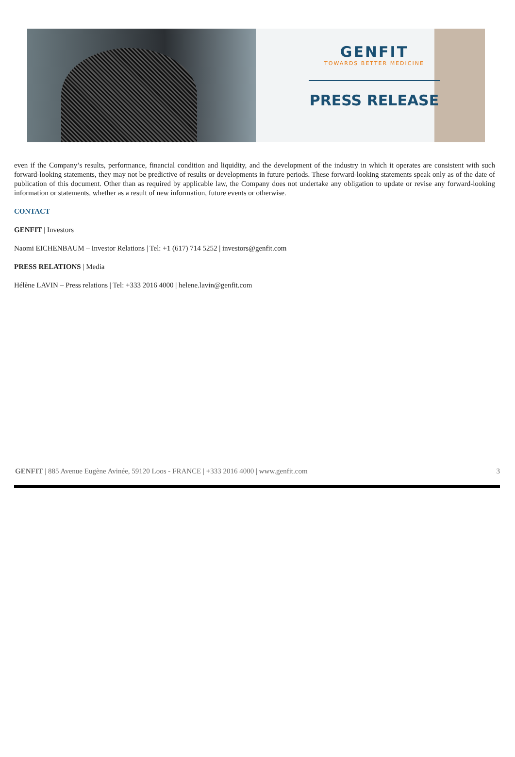GENFIT
TOWARDS BETTER MEDICINE
PRESS RELEASE
even if the Company’s results, performance, financial condition and liquidity, and the development of the industry in which it operates are consistent with such forward-looking statements, they may not be predictive of results or developments in future periods. These forward-looking statements speak only as of the date of publication of this document. Other than as required by applicable law, the Company does not undertake any obligation to update or revise any forward-looking information or statements, whether as a result of new information, future events or otherwise.
CONTACT
GENFIT | Investors
Naomi EICHENBAUM – Investor Relations | Tel: +1 (617) 714 5252 | investors@genfit.com
PRESS RELATIONS | Media
Hélène LAVIN – Press relations | Tel: +333 2016 4000 | helene.lavin@genfit.com
GENFIT | 885 Avenue Eugène Avinée, 59120 Loos - FRANCE | +333 2016 4000 | www.genfit.com 3